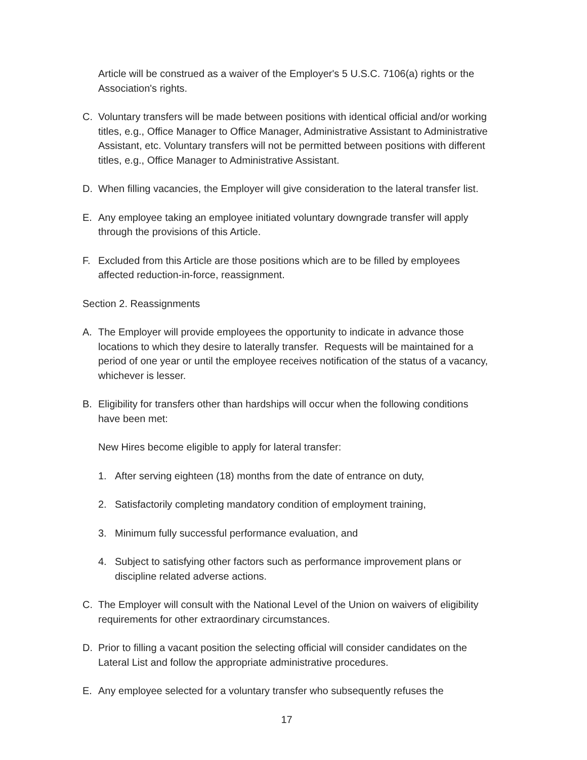Article will be construed as a waiver of the Employer's 5 U.S.C. 7106(a) rights or the Association's rights.
C. Voluntary transfers will be made between positions with identical official and/or working titles, e.g., Office Manager to Office Manager, Administrative Assistant to Administrative Assistant, etc. Voluntary transfers will not be permitted between positions with different titles, e.g., Office Manager to Administrative Assistant.
D. When filling vacancies, the Employer will give consideration to the lateral transfer list.
E. Any employee taking an employee initiated voluntary downgrade transfer will apply through the provisions of this Article.
F. Excluded from this Article are those positions which are to be filled by employees affected reduction-in-force, reassignment.
Section 2. Reassignments
A. The Employer will provide employees the opportunity to indicate in advance those locations to which they desire to laterally transfer. Requests will be maintained for a period of one year or until the employee receives notification of the status of a vacancy, whichever is lesser.
B. Eligibility for transfers other than hardships will occur when the following conditions have been met:
New Hires become eligible to apply for lateral transfer:
1. After serving eighteen (18) months from the date of entrance on duty,
2. Satisfactorily completing mandatory condition of employment training,
3. Minimum fully successful performance evaluation, and
4. Subject to satisfying other factors such as performance improvement plans or discipline related adverse actions.
C. The Employer will consult with the National Level of the Union on waivers of eligibility requirements for other extraordinary circumstances.
D. Prior to filling a vacant position the selecting official will consider candidates on the Lateral List and follow the appropriate administrative procedures.
E. Any employee selected for a voluntary transfer who subsequently refuses the
17